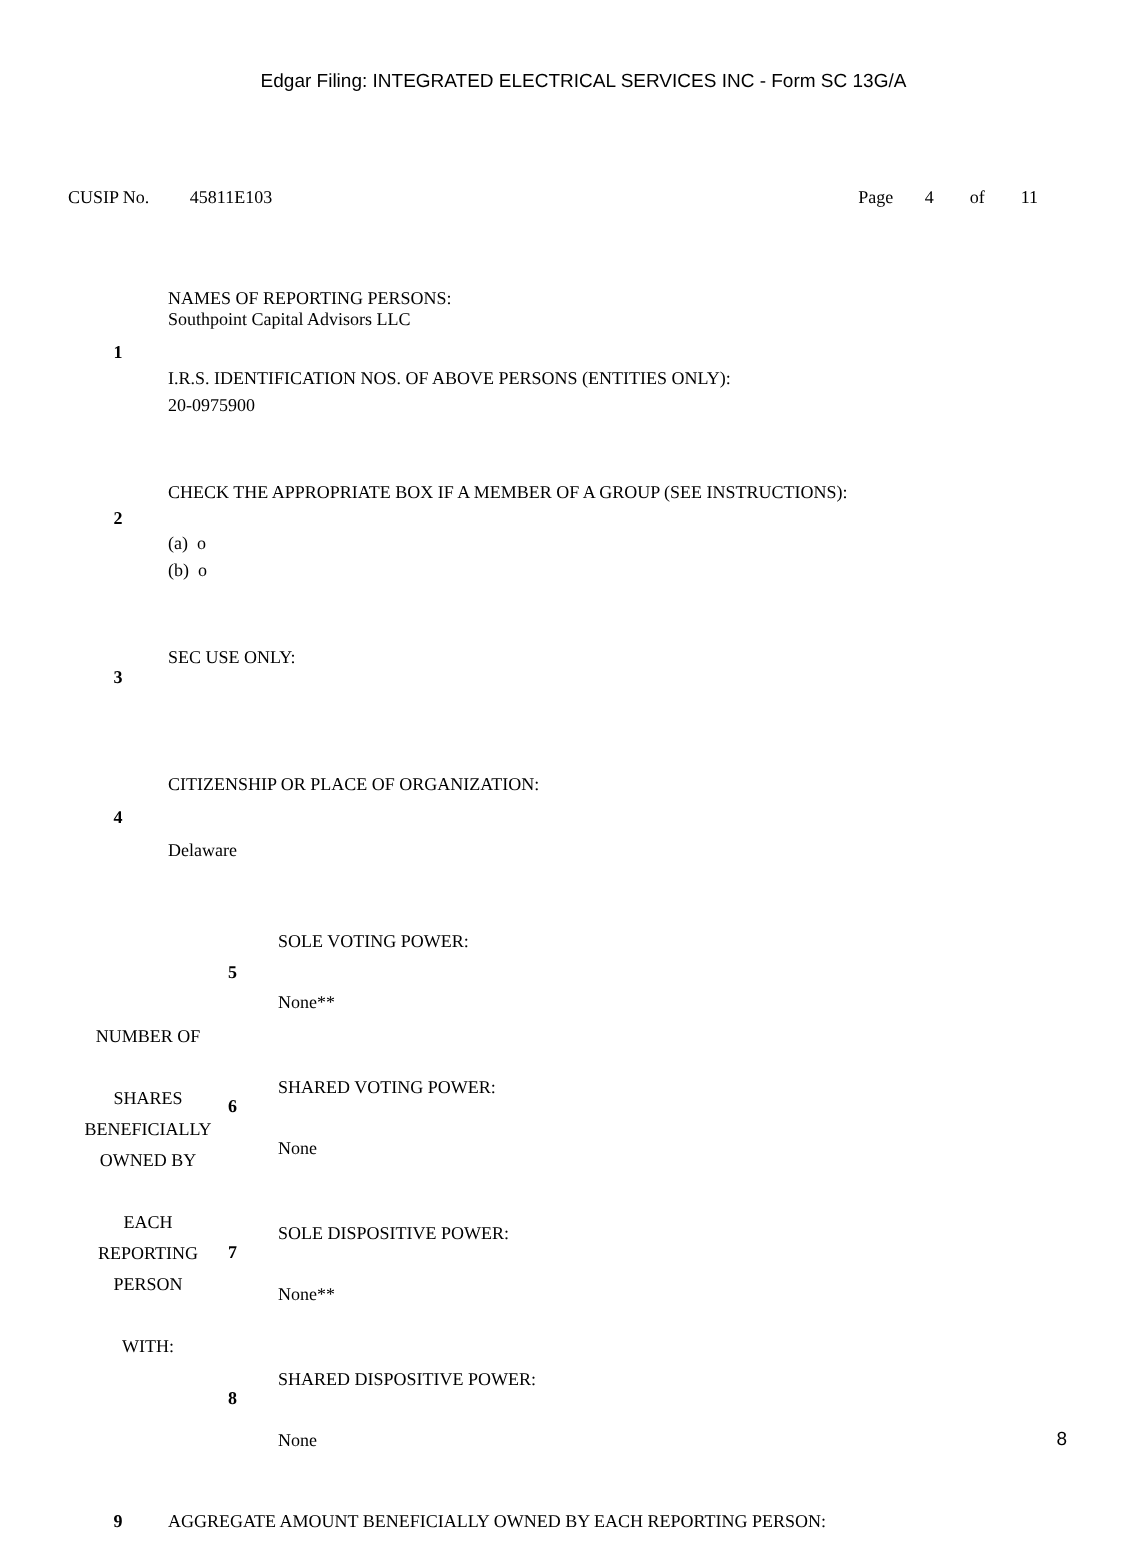Edgar Filing: INTEGRATED ELECTRICAL SERVICES INC - Form SC 13G/A
CUSIP No. 45811E103 Page 4 of 11
| 1 | NAMES OF REPORTING PERSONS: Southpoint Capital Advisors LLC I.R.S. IDENTIFICATION NOS. OF ABOVE PERSONS (ENTITIES ONLY): 20-0975900 |
| 2 | CHECK THE APPROPRIATE BOX IF A MEMBER OF A GROUP (SEE INSTRUCTIONS): (a) o (b) o |
| 3 | SEC USE ONLY: |
| 4 | CITIZENSHIP OR PLACE OF ORGANIZATION: Delaware |
| NUMBER OF SHARES BENEFICIALLY OWNED BY EACH REPORTING PERSON WITH: | 5 | SOLE VOTING POWER: None** |
| | 6 | SHARED VOTING POWER: None |
| | 7 | SOLE DISPOSITIVE POWER: None** |
| | 8 | SHARED DISPOSITIVE POWER: None |
| 9 | AGGREGATE AMOUNT BENEFICIALLY OWNED BY EACH REPORTING PERSON: |
8